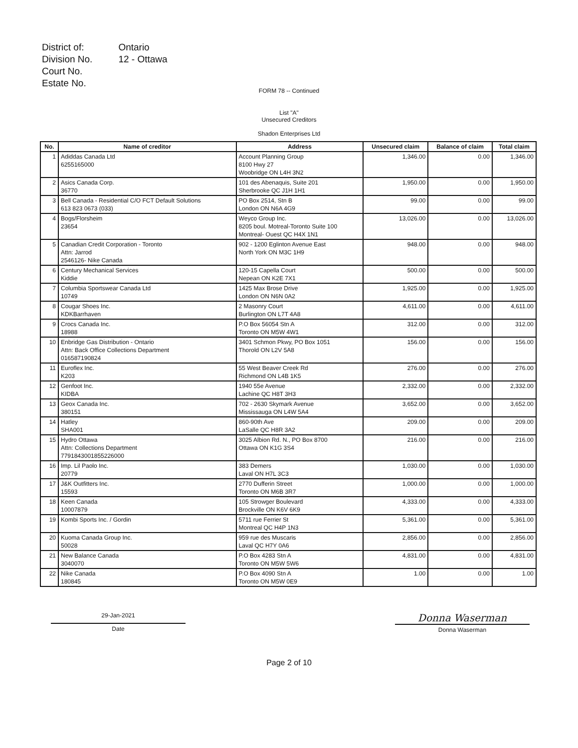| District of: | Ontario |
| Division No. | 12 - Ottawa |
| Court No. | |
| Estate No. | |
FORM 78 -- Continued
List "A"
Unsecured Creditors
Shadon Enterprises Ltd
| No. | Name of creditor | Address | Unsecured claim | Balance of claim | Total claim |
| --- | --- | --- | --- | --- | --- |
| 1 | Adiddas Canada Ltd 6255165000 | Account Planning Group 8100 Hwy 27 Woobridge ON L4H 3N2 | 1,346.00 | 0.00 | 1,346.00 |
| 2 | Asics Canada Corp. 36770 | 101 des Abenaquis, Suite 201 Sherbrooke QC J1H 1H1 | 1,950.00 | 0.00 | 1,950.00 |
| 3 | Bell Canada - Residential C/O FCT Default Solutions 613 823 0673 (033) | PO Box 2514, Stn B London ON N6A 4G9 | 99.00 | 0.00 | 99.00 |
| 4 | Bogs/Florsheim 23654 | Weyco Group Inc. 8205 boul. Motreal-Toronto Suite 100 Montreal- Ouest QC H4X 1N1 | 13,026.00 | 0.00 | 13,026.00 |
| 5 | Canadian Credit Corporation - Toronto Attn: Jarrod 2546126- Nike Canada | 902 - 1200 Eglinton Avenue East North York ON M3C 1H9 | 948.00 | 0.00 | 948.00 |
| 6 | Century Mechanical Services Kiddie | 120-15 Capella Court Nepean ON K2E 7X1 | 500.00 | 0.00 | 500.00 |
| 7 | Columbia Sportswear Canada Ltd 10749 | 1425 Max Brose Drive London ON N6N 0A2 | 1,925.00 | 0.00 | 1,925.00 |
| 8 | Cougar Shoes Inc. KDKBarrhaven | 2 Masonry Court Burlington ON L7T 4A8 | 4,611.00 | 0.00 | 4,611.00 |
| 9 | Crocs Canada Inc. 18988 | P.O Box 56054 Stn A Toronto ON M5W 4W1 | 312.00 | 0.00 | 312.00 |
| 10 | Enbridge Gas Distribution - Ontario Attn: Back Office Collections Department 016587190824 | 3401 Schmon Pkwy, PO Box 1051 Thorold ON L2V 5A8 | 156.00 | 0.00 | 156.00 |
| 11 | Euroflex Inc. K203 | 55 West Beaver Creek Rd Richmond ON L4B 1K5 | 276.00 | 0.00 | 276.00 |
| 12 | Genfoot Inc. KIDBA | 1940 55e Avenue Lachine QC H8T 3H3 | 2,332.00 | 0.00 | 2,332.00 |
| 13 | Geox Canada Inc. 380151 | 702 - 2630 Skymark Avenue Mississauga ON L4W 5A4 | 3,652.00 | 0.00 | 3,652.00 |
| 14 | Hatley SHA001 | 860-90th Ave LaSalle QC H8R 3A2 | 209.00 | 0.00 | 209.00 |
| 15 | Hydro Ottawa Attn: Collections Department 7791843001855226000 | 3025 Albion Rd. N., PO Box 8700 Ottawa ON K1G 3S4 | 216.00 | 0.00 | 216.00 |
| 16 | Imp. Lil Paolo Inc. 20779 | 383 Demers Laval ON H7L 3C3 | 1,030.00 | 0.00 | 1,030.00 |
| 17 | J&K Outfitters Inc. 15593 | 2770 Dufferin Street Toronto ON M6B 3R7 | 1,000.00 | 0.00 | 1,000.00 |
| 18 | Keen Canada 10007879 | 105 Strowger Boulevard Brockville ON K6V 6K9 | 4,333.00 | 0.00 | 4,333.00 |
| 19 | Kombi Sports Inc. / Gordin | 5711 rue Ferrier St Montreal QC H4P 1N3 | 5,361.00 | 0.00 | 5,361.00 |
| 20 | Kuoma Canada Group Inc. 50028 | 959 rue des Muscaris Laval QC H7Y 0A6 | 2,856.00 | 0.00 | 2,856.00 |
| 21 | New Balance Canada 3040070 | P.O Box 4283 Stn A Toronto ON M5W 5W6 | 4,831.00 | 0.00 | 4,831.00 |
| 22 | Nike Canada 180845 | P.O Box 4090 Stn A Toronto ON M5W 0E9 | 1.00 | 0.00 | 1.00 |
29-Jan-2021
Date
Donna Waserman
Donna Waserman
Page 2 of 10